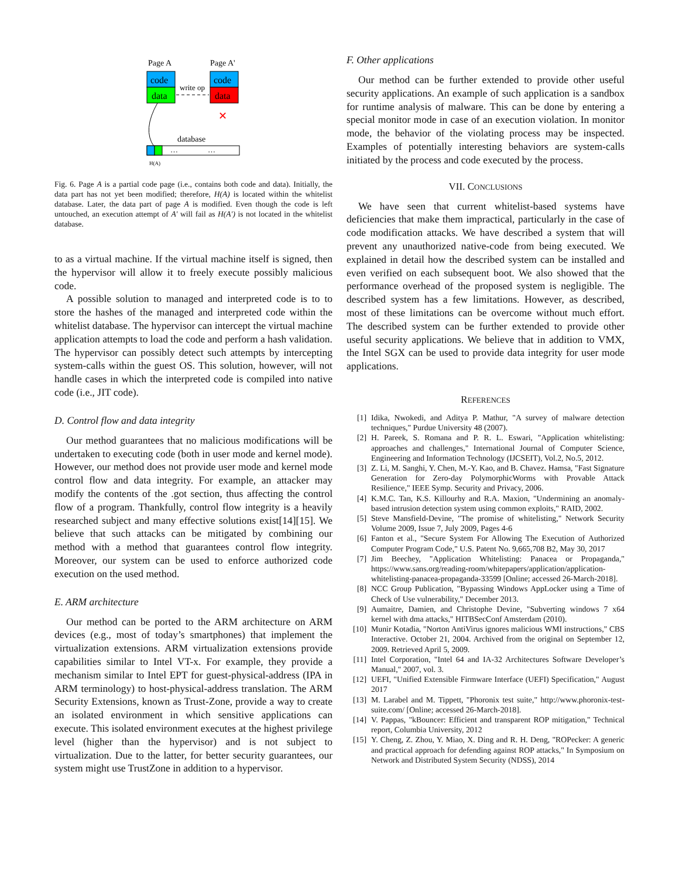Page A
Page A'
code
data
code
data
write op
✕
database
…
…
H(A)
Fig. 6. Page A is a partial code page (i.e., contains both code and data). Initially, the data part has not yet been modified; therefore, H(A) is located within the whitelist database. Later, the data part of page A is modified. Even though the code is left untouched, an execution attempt of A' will fail as H(A') is not located in the whitelist database.
to as a virtual machine. If the virtual machine itself is signed, then the hypervisor will allow it to freely execute possibly malicious code.
A possible solution to managed and interpreted code is to to store the hashes of the managed and interpreted code within the whitelist database. The hypervisor can intercept the virtual machine application attempts to load the code and perform a hash validation. The hypervisor can possibly detect such attempts by intercepting system-calls within the guest OS. This solution, however, will not handle cases in which the interpreted code is compiled into native code (i.e., JIT code).
D. Control flow and data integrity
Our method guarantees that no malicious modifications will be undertaken to executing code (both in user mode and kernel mode). However, our method does not provide user mode and kernel mode control flow and data integrity. For example, an attacker may modify the contents of the .got section, thus affecting the control flow of a program. Thankfully, control flow integrity is a heavily researched subject and many effective solutions exist[14][15]. We believe that such attacks can be mitigated by combining our method with a method that guarantees control flow integrity. Moreover, our system can be used to enforce authorized code execution on the used method.
E. ARM architecture
Our method can be ported to the ARM architecture on ARM devices (e.g., most of today’s smartphones) that implement the virtualization extensions. ARM virtualization extensions provide capabilities similar to Intel VT-x. For example, they provide a mechanism similar to Intel EPT for guest-physical-address (IPA in ARM terminology) to host-physical-address translation. The ARM Security Extensions, known as Trust-Zone, provide a way to create an isolated environment in which sensitive applications can execute. This isolated environment executes at the highest privilege level (higher than the hypervisor) and is not subject to virtualization. Due to the latter, for better security guarantees, our system might use TrustZone in addition to a hypervisor.
F. Other applications
Our method can be further extended to provide other useful security applications. An example of such application is a sandbox for runtime analysis of malware. This can be done by entering a special monitor mode in case of an execution violation. In monitor mode, the behavior of the violating process may be inspected. Examples of potentially interesting behaviors are system-calls initiated by the process and code executed by the process.
VII. CONCLUSIONS
We have seen that current whitelist-based systems have deficiencies that make them impractical, particularly in the case of code modification attacks. We have described a system that will prevent any unauthorized native-code from being executed. We explained in detail how the described system can be installed and even verified on each subsequent boot. We also showed that the performance overhead of the proposed system is negligible. The described system has a few limitations. However, as described, most of these limitations can be overcome without much effort. The described system can be further extended to provide other useful security applications. We believe that in addition to VMX, the Intel SGX can be used to provide data integrity for user mode applications.
REFERENCES
[1] Idika, Nwokedi, and Aditya P. Mathur, "A survey of malware detection techniques," Purdue University 48 (2007).
[2] H. Pareek, S. Romana and P. R. L. Eswari, "Application whitelisting: approaches and challenges," International Journal of Computer Science, Engineering and Information Technology (IJCSEIT), Vol.2, No.5, 2012.
[3] Z. Li, M. Sanghi, Y. Chen, M.-Y. Kao, and B. Chavez. Hamsa, "Fast Signature Generation for Zero-day PolymorphicWorms with Provable Attack Resilience," IEEE Symp. Security and Privacy, 2006.
[4] K.M.C. Tan, K.S. Killourhy and R.A. Maxion, "Undermining an anomaly-based intrusion detection system using common exploits," RAID, 2002.
[5] Steve Mansfield-Devine, "The promise of whitelisting," Network Security Volume 2009, Issue 7, July 2009, Pages 4-6
[6] Fanton et al., "Secure System For Allowing The Execution of Authorized Computer Program Code," U.S. Patent No. 9,665,708 B2, May 30, 2017
[7] Jim Beechey, "Application Whitelisting: Panacea or Propaganda," https://www.sans.org/reading-room/whitepapers/application/application-whitelisting-panacea-propaganda-33599 [Online; accessed 26-March-2018].
[8] NCC Group Publication, "Bypassing Windows AppLocker using a Time of Check of Use vulnerability," December 2013.
[9] Aumaitre, Damien, and Christophe Devine, "Subverting windows 7 x64 kernel with dma attacks," HITBSecConf Amsterdam (2010).
[10] Munir Kotadia, "Norton AntiVirus ignores malicious WMI instructions," CBS Interactive. October 21, 2004. Archived from the original on September 12, 2009. Retrieved April 5, 2009.
[11] Intel Corporation, "Intel 64 and IA-32 Architectures Software Developer’s Manual," 2007, vol. 3.
[12] UEFI, "Unified Extensible Firmware Interface (UEFI) Specification," August 2017
[13] M. Larabel and M. Tippett, "Phoronix test suite," http://www.phoronix-test-suite.com/ [Online; accessed 26-March-2018].
[14] V. Pappas, "kBouncer: Efficient and transparent ROP mitigation," Technical report, Columbia University, 2012
[15] Y. Cheng, Z. Zhou, Y. Miao, X. Ding and R. H. Deng, "ROPecker: A generic and practical approach for defending against ROP attacks," In Symposium on Network and Distributed System Security (NDSS), 2014